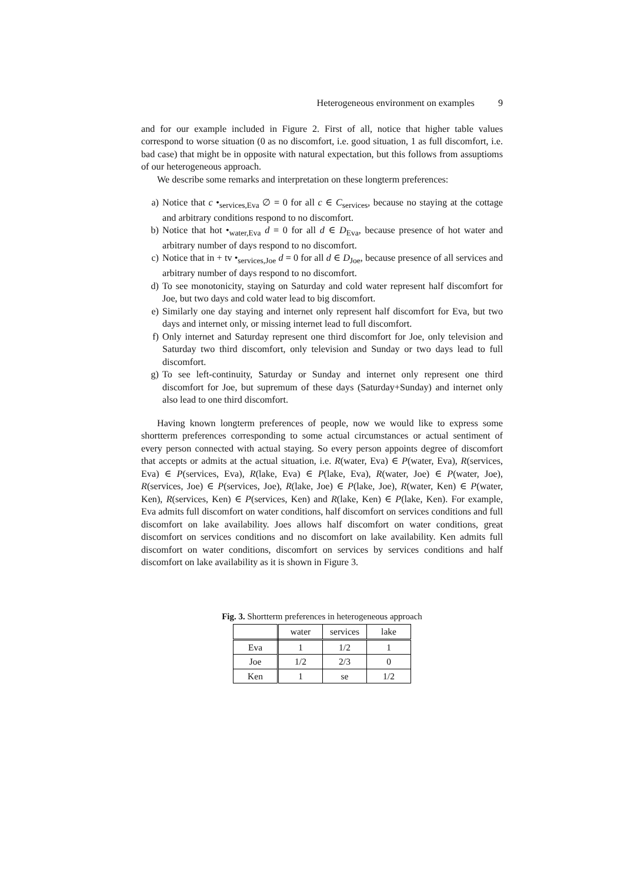Heterogeneous environment on examples 9
and for our example included in Figure 2. First of all, notice that higher table values correspond to worse situation (0 as no discomfort, i.e. good situation, 1 as full discomfort, i.e. bad case) that might be in opposite with natural expectation, but this follows from assuptioms of our heterogeneous approach.
We describe some remarks and interpretation on these longterm preferences:
a) Notice that c •<sub>services,Eva</sub> ∅ = 0 for all c ∈ C<sub>services</sub>, because no staying at the cottage and arbitrary conditions respond to no discomfort.
b) Notice that hot •<sub>water,Eva</sub> d = 0 for all d ∈ D<sub>Eva</sub>, because presence of hot water and arbitrary number of days respond to no discomfort.
c) Notice that in + tv •<sub>services,Joe</sub> d = 0 for all d ∈ D<sub>Joe</sub>, because presence of all services and arbitrary number of days respond to no discomfort.
d) To see monotonicity, staying on Saturday and cold water represent half discomfort for Joe, but two days and cold water lead to big discomfort.
e) Similarly one day staying and internet only represent half discomfort for Eva, but two days and internet only, or missing internet lead to full discomfort.
f) Only internet and Saturday represent one third discomfort for Joe, only television and Saturday two third discomfort, only television and Sunday or two days lead to full discomfort.
g) To see left-continuity, Saturday or Sunday and internet only represent one third discomfort for Joe, but supremum of these days (Saturday+Sunday) and internet only also lead to one third discomfort.
Having known longterm preferences of people, now we would like to express some shortterm preferences corresponding to some actual circumstances or actual sentiment of every person connected with actual staying. So every person appoints degree of discomfort that accepts or admits at the actual situation, i.e. R(water, Eva) ∈ P(water, Eva), R(services, Eva) ∈ P(services, Eva), R(lake, Eva) ∈ P(lake, Eva), R(water, Joe) ∈ P(water, Joe), R(services, Joe) ∈ P(services, Joe), R(lake, Joe) ∈ P(lake, Joe), R(water, Ken) ∈ P(water, Ken), R(services, Ken) ∈ P(services, Ken) and R(lake, Ken) ∈ P(lake, Ken). For example, Eva admits full discomfort on water conditions, half discomfort on services conditions and full discomfort on lake availability. Joes allows half discomfort on water conditions, great discomfort on services conditions and no discomfort on lake availability. Ken admits full discomfort on water conditions, discomfort on services by services conditions and half discomfort on lake availability as it is shown in Figure 3.
Fig. 3. Shortterm preferences in heterogeneous approach
| | water | services | lake |
| Eva | 1 | 1/2 | 1 |
| Joe | 1/2 | 2/3 | 0 |
| Ken | 1 | se | 1/2 |